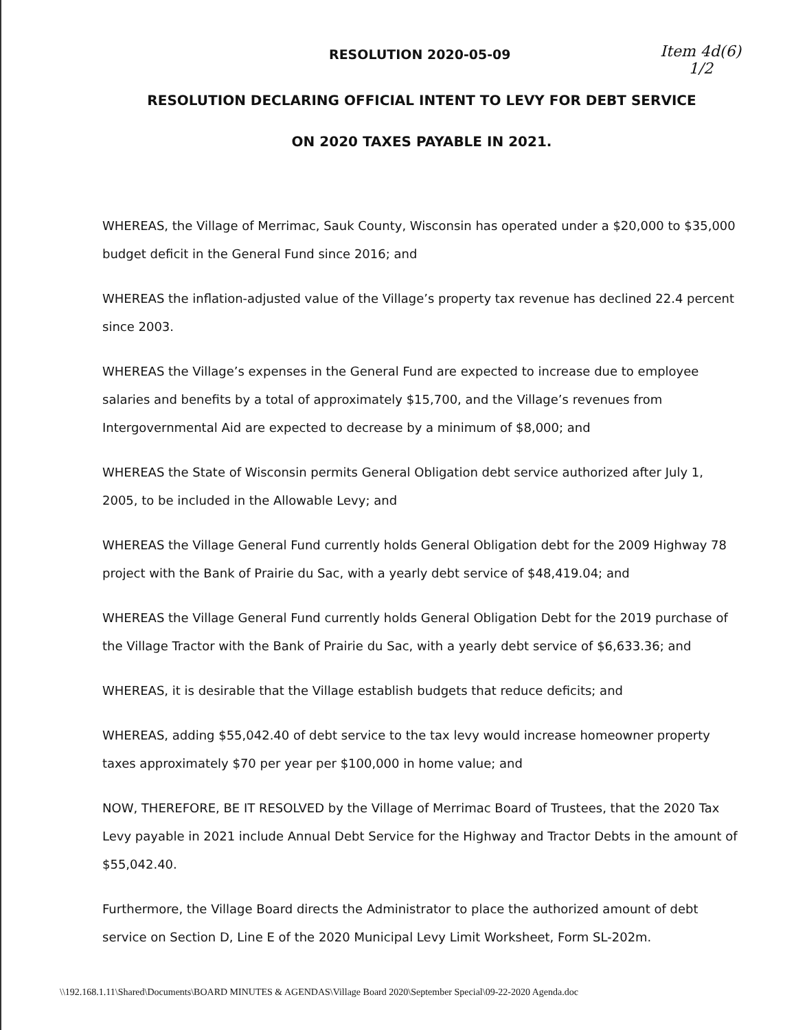RESOLUTION 2020-05-09
Item 4d(6)
1/2
RESOLUTION DECLARING OFFICIAL INTENT TO LEVY FOR DEBT SERVICE
ON 2020 TAXES PAYABLE IN 2021.
WHEREAS, the Village of Merrimac, Sauk County, Wisconsin has operated under a $20,000 to $35,000 budget deficit in the General Fund since 2016; and
WHEREAS the inflation-adjusted value of the Village’s property tax revenue has declined 22.4 percent since 2003.
WHEREAS the Village’s expenses in the General Fund are expected to increase due to employee salaries and benefits by a total of approximately $15,700, and the Village’s revenues from Intergovernmental Aid are expected to decrease by a minimum of $8,000; and
WHEREAS the State of Wisconsin permits General Obligation debt service authorized after July 1, 2005, to be included in the Allowable Levy; and
WHEREAS the Village General Fund currently holds General Obligation debt for the 2009 Highway 78 project with the Bank of Prairie du Sac, with a yearly debt service of $48,419.04; and
WHEREAS the Village General Fund currently holds General Obligation Debt for the 2019 purchase of the Village Tractor with the Bank of Prairie du Sac, with a yearly debt service of $6,633.36; and
WHEREAS, it is desirable that the Village establish budgets that reduce deficits; and
WHEREAS, adding $55,042.40 of debt service to the tax levy would increase homeowner property taxes approximately $70 per year per $100,000 in home value; and
NOW, THEREFORE, BE IT RESOLVED by the Village of Merrimac Board of Trustees, that the 2020 Tax Levy payable in 2021 include Annual Debt Service for the Highway and Tractor Debts in the amount of $55,042.40.
Furthermore, the Village Board directs the Administrator to place the authorized amount of debt service on Section D, Line E of the 2020 Municipal Levy Limit Worksheet, Form SL-202m.
\\192.168.1.11\Shared\Documents\BOARD MINUTES & AGENDAS\Village Board 2020\September Special\09-22-2020 Agenda.doc